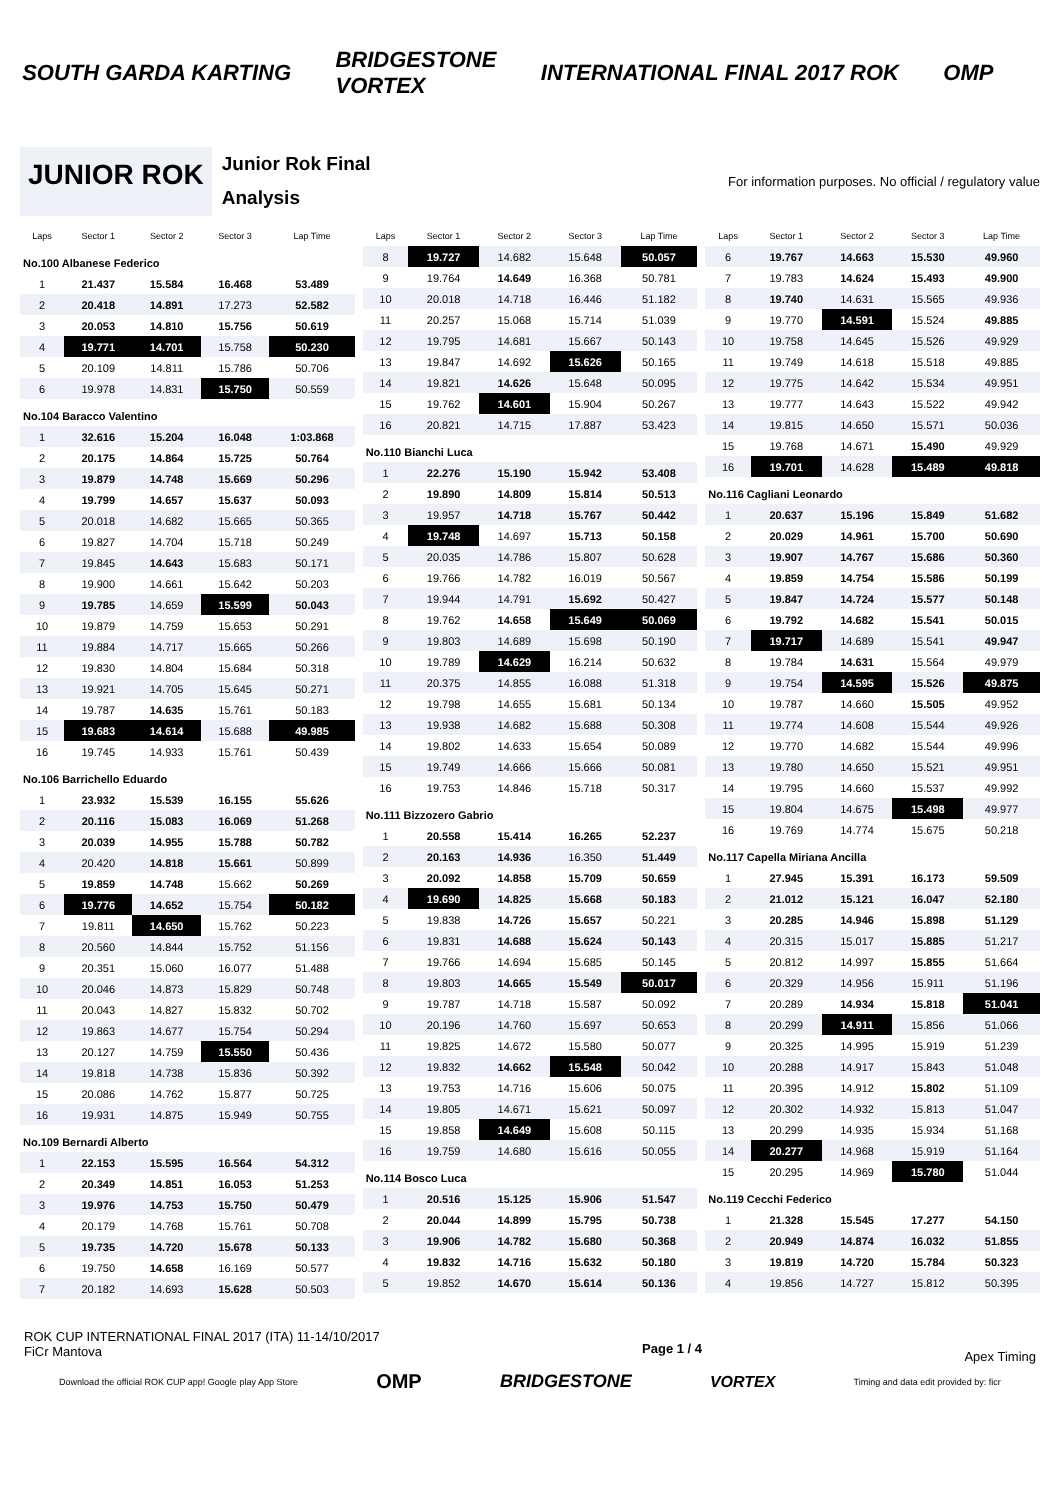SOUTH GARDA KARTING BRIDGESTONE
VORTEX INTERNATIONAL FINAL 2017 ROK OMP
JUNIOR ROK
Junior Rok Final
Analysis
For information purposes. No official / regulatory value
| Laps | Sector 1 | Sector 2 | Sector 3 | Lap Time |
| --- | --- | --- | --- | --- |
| No.100 Albanese Federico | | | | |
| 1 | 21.437 | 15.584 | 16.468 | 53.489 |
| 2 | 20.418 | 14.891 | 17.273 | 52.582 |
| 3 | 20.053 | 14.810 | 15.756 | 50.619 |
| 4 | 19.771 | 14.701 | 15.758 | 50.230 |
| 5 | 20.109 | 14.811 | 15.786 | 50.706 |
| 6 | 19.978 | 14.831 | 15.750 | 50.559 |
| No.104 Baracco Valentino | | | | |
| 1 | 32.616 | 15.204 | 16.048 | 1:03.868 |
| 2 | 20.175 | 14.864 | 15.725 | 50.764 |
| 3 | 19.879 | 14.748 | 15.669 | 50.296 |
| 4 | 19.799 | 14.657 | 15.637 | 50.093 |
| 5 | 20.018 | 14.682 | 15.665 | 50.365 |
| 6 | 19.827 | 14.704 | 15.718 | 50.249 |
| 7 | 19.845 | 14.643 | 15.683 | 50.171 |
| 8 | 19.900 | 14.661 | 15.642 | 50.203 |
| 9 | 19.785 | 14.659 | 15.599 | 50.043 |
| 10 | 19.879 | 14.759 | 15.653 | 50.291 |
| 11 | 19.884 | 14.717 | 15.665 | 50.266 |
| 12 | 19.830 | 14.804 | 15.684 | 50.318 |
| 13 | 19.921 | 14.705 | 15.645 | 50.271 |
| 14 | 19.787 | 14.635 | 15.761 | 50.183 |
| 15 | 19.683 | 14.614 | 15.688 | 49.985 |
| 16 | 19.745 | 14.933 | 15.761 | 50.439 |
| No.106 Barrichello Eduardo | | | | |
| 1 | 23.932 | 15.539 | 16.155 | 55.626 |
| 2 | 20.116 | 15.083 | 16.069 | 51.268 |
| 3 | 20.039 | 14.955 | 15.788 | 50.782 |
| 4 | 20.420 | 14.818 | 15.661 | 50.899 |
| 5 | 19.859 | 14.748 | 15.662 | 50.269 |
| 6 | 19.776 | 14.652 | 15.754 | 50.182 |
| 7 | 19.811 | 14.650 | 15.762 | 50.223 |
| 8 | 20.560 | 14.844 | 15.752 | 51.156 |
| 9 | 20.351 | 15.060 | 16.077 | 51.488 |
| 10 | 20.046 | 14.873 | 15.829 | 50.748 |
| 11 | 20.043 | 14.827 | 15.832 | 50.702 |
| 12 | 19.863 | 14.677 | 15.754 | 50.294 |
| 13 | 20.127 | 14.759 | 15.550 | 50.436 |
| 14 | 19.818 | 14.738 | 15.836 | 50.392 |
| 15 | 20.086 | 14.762 | 15.877 | 50.725 |
| 16 | 19.931 | 14.875 | 15.949 | 50.755 |
| No.109 Bernardi Alberto | | | | |
| 1 | 22.153 | 15.595 | 16.564 | 54.312 |
| 2 | 20.349 | 14.851 | 16.053 | 51.253 |
| 3 | 19.976 | 14.753 | 15.750 | 50.479 |
| 4 | 20.179 | 14.768 | 15.761 | 50.708 |
| 5 | 19.735 | 14.720 | 15.678 | 50.133 |
| 6 | 19.750 | 14.658 | 16.169 | 50.577 |
| 7 | 20.182 | 14.693 | 15.628 | 50.503 |
| Laps | Sector 1 | Sector 2 | Sector 3 | Lap Time |
| --- | --- | --- | --- | --- |
| 8 | 19.727 | 14.682 | 15.648 | 50.057 |
| 9 | 19.764 | 14.649 | 16.368 | 50.781 |
| 10 | 20.018 | 14.718 | 16.446 | 51.182 |
| 11 | 20.257 | 15.068 | 15.714 | 51.039 |
| 12 | 19.795 | 14.681 | 15.667 | 50.143 |
| 13 | 19.847 | 14.692 | 15.626 | 50.165 |
| 14 | 19.821 | 14.626 | 15.648 | 50.095 |
| 15 | 19.762 | 14.601 | 15.904 | 50.267 |
| 16 | 20.821 | 14.715 | 17.887 | 53.423 |
| No.110 Bianchi Luca | | | | |
| 1 | 22.276 | 15.190 | 15.942 | 53.408 |
| 2 | 19.890 | 14.809 | 15.814 | 50.513 |
| 3 | 19.957 | 14.718 | 15.767 | 50.442 |
| 4 | 19.748 | 14.697 | 15.713 | 50.158 |
| 5 | 20.035 | 14.786 | 15.807 | 50.628 |
| 6 | 19.766 | 14.782 | 16.019 | 50.567 |
| 7 | 19.944 | 14.791 | 15.692 | 50.427 |
| 8 | 19.762 | 14.658 | 15.649 | 50.069 |
| 9 | 19.803 | 14.689 | 15.698 | 50.190 |
| 10 | 19.789 | 14.629 | 16.214 | 50.632 |
| 11 | 20.375 | 14.855 | 16.088 | 51.318 |
| 12 | 19.798 | 14.655 | 15.681 | 50.134 |
| 13 | 19.938 | 14.682 | 15.688 | 50.308 |
| 14 | 19.802 | 14.633 | 15.654 | 50.089 |
| 15 | 19.749 | 14.666 | 15.666 | 50.081 |
| 16 | 19.753 | 14.846 | 15.718 | 50.317 |
| No.111 Bizzozero Gabrio | | | | |
| 1 | 20.558 | 15.414 | 16.265 | 52.237 |
| 2 | 20.163 | 14.936 | 16.350 | 51.449 |
| 3 | 20.092 | 14.858 | 15.709 | 50.659 |
| 4 | 19.690 | 14.825 | 15.668 | 50.183 |
| 5 | 19.838 | 14.726 | 15.657 | 50.221 |
| 6 | 19.831 | 14.688 | 15.624 | 50.143 |
| 7 | 19.766 | 14.694 | 15.685 | 50.145 |
| 8 | 19.803 | 14.665 | 15.549 | 50.017 |
| 9 | 19.787 | 14.718 | 15.587 | 50.092 |
| 10 | 20.196 | 14.760 | 15.697 | 50.653 |
| 11 | 19.825 | 14.672 | 15.580 | 50.077 |
| 12 | 19.832 | 14.662 | 15.548 | 50.042 |
| 13 | 19.753 | 14.716 | 15.606 | 50.075 |
| 14 | 19.805 | 14.671 | 15.621 | 50.097 |
| 15 | 19.858 | 14.649 | 15.608 | 50.115 |
| 16 | 19.759 | 14.680 | 15.616 | 50.055 |
| No.114 Bosco Luca | | | | |
| 1 | 20.516 | 15.125 | 15.906 | 51.547 |
| 2 | 20.044 | 14.899 | 15.795 | 50.738 |
| 3 | 19.906 | 14.782 | 15.680 | 50.368 |
| 4 | 19.832 | 14.716 | 15.632 | 50.180 |
| 5 | 19.852 | 14.670 | 15.614 | 50.136 |
| Laps | Sector 1 | Sector 2 | Sector 3 | Lap Time |
| --- | --- | --- | --- | --- |
| 6 | 19.767 | 14.663 | 15.530 | 49.960 |
| 7 | 19.783 | 14.624 | 15.493 | 49.900 |
| 8 | 19.740 | 14.631 | 15.565 | 49.936 |
| 9 | 19.770 | 14.591 | 15.524 | 49.885 |
| 10 | 19.758 | 14.645 | 15.526 | 49.929 |
| 11 | 19.749 | 14.618 | 15.518 | 49.885 |
| 12 | 19.775 | 14.642 | 15.534 | 49.951 |
| 13 | 19.777 | 14.643 | 15.522 | 49.942 |
| 14 | 19.815 | 14.650 | 15.571 | 50.036 |
| 15 | 19.768 | 14.671 | 15.490 | 49.929 |
| 16 | 19.701 | 14.628 | 15.489 | 49.818 |
| No.116 Cagliani Leonardo | | | | |
| 1 | 20.637 | 15.196 | 15.849 | 51.682 |
| 2 | 20.029 | 14.961 | 15.700 | 50.690 |
| 3 | 19.907 | 14.767 | 15.686 | 50.360 |
| 4 | 19.859 | 14.754 | 15.586 | 50.199 |
| 5 | 19.847 | 14.724 | 15.577 | 50.148 |
| 6 | 19.792 | 14.682 | 15.541 | 50.015 |
| 7 | 19.717 | 14.689 | 15.541 | 49.947 |
| 8 | 19.784 | 14.631 | 15.564 | 49.979 |
| 9 | 19.754 | 14.595 | 15.526 | 49.875 |
| 10 | 19.787 | 14.660 | 15.505 | 49.952 |
| 11 | 19.774 | 14.608 | 15.544 | 49.926 |
| 12 | 19.770 | 14.682 | 15.544 | 49.996 |
| 13 | 19.780 | 14.650 | 15.521 | 49.951 |
| 14 | 19.795 | 14.660 | 15.537 | 49.992 |
| 15 | 19.804 | 14.675 | 15.498 | 49.977 |
| 16 | 19.769 | 14.774 | 15.675 | 50.218 |
| No.117 Capella Miriana Ancilla | | | | |
| 1 | 27.945 | 15.391 | 16.173 | 59.509 |
| 2 | 21.012 | 15.121 | 16.047 | 52.180 |
| 3 | 20.285 | 14.946 | 15.898 | 51.129 |
| 4 | 20.315 | 15.017 | 15.885 | 51.217 |
| 5 | 20.812 | 14.997 | 15.855 | 51.664 |
| 6 | 20.329 | 14.956 | 15.911 | 51.196 |
| 7 | 20.289 | 14.934 | 15.818 | 51.041 |
| 8 | 20.299 | 14.911 | 15.856 | 51.066 |
| 9 | 20.325 | 14.995 | 15.919 | 51.239 |
| 10 | 20.288 | 14.917 | 15.843 | 51.048 |
| 11 | 20.395 | 14.912 | 15.802 | 51.109 |
| 12 | 20.302 | 14.932 | 15.813 | 51.047 |
| 13 | 20.299 | 14.935 | 15.934 | 51.168 |
| 14 | 20.277 | 14.968 | 15.919 | 51.164 |
| 15 | 20.295 | 14.969 | 15.780 | 51.044 |
| No.119 Cecchi Federico | | | | |
| 1 | 21.328 | 15.545 | 17.277 | 54.150 |
| 2 | 20.949 | 14.874 | 16.032 | 51.855 |
| 3 | 19.819 | 14.720 | 15.784 | 50.323 |
| 4 | 19.856 | 14.727 | 15.812 | 50.395 |
ROK CUP INTERNATIONAL FINAL 2017 (ITA) 11-14/10/2017
FiCr Mantova
Page 1 / 4
Apex Timing
Download the official ROK CUP app! Google play App Store OMP BRIDGESTONE VORTEX Timing and data edit provided by: ficr